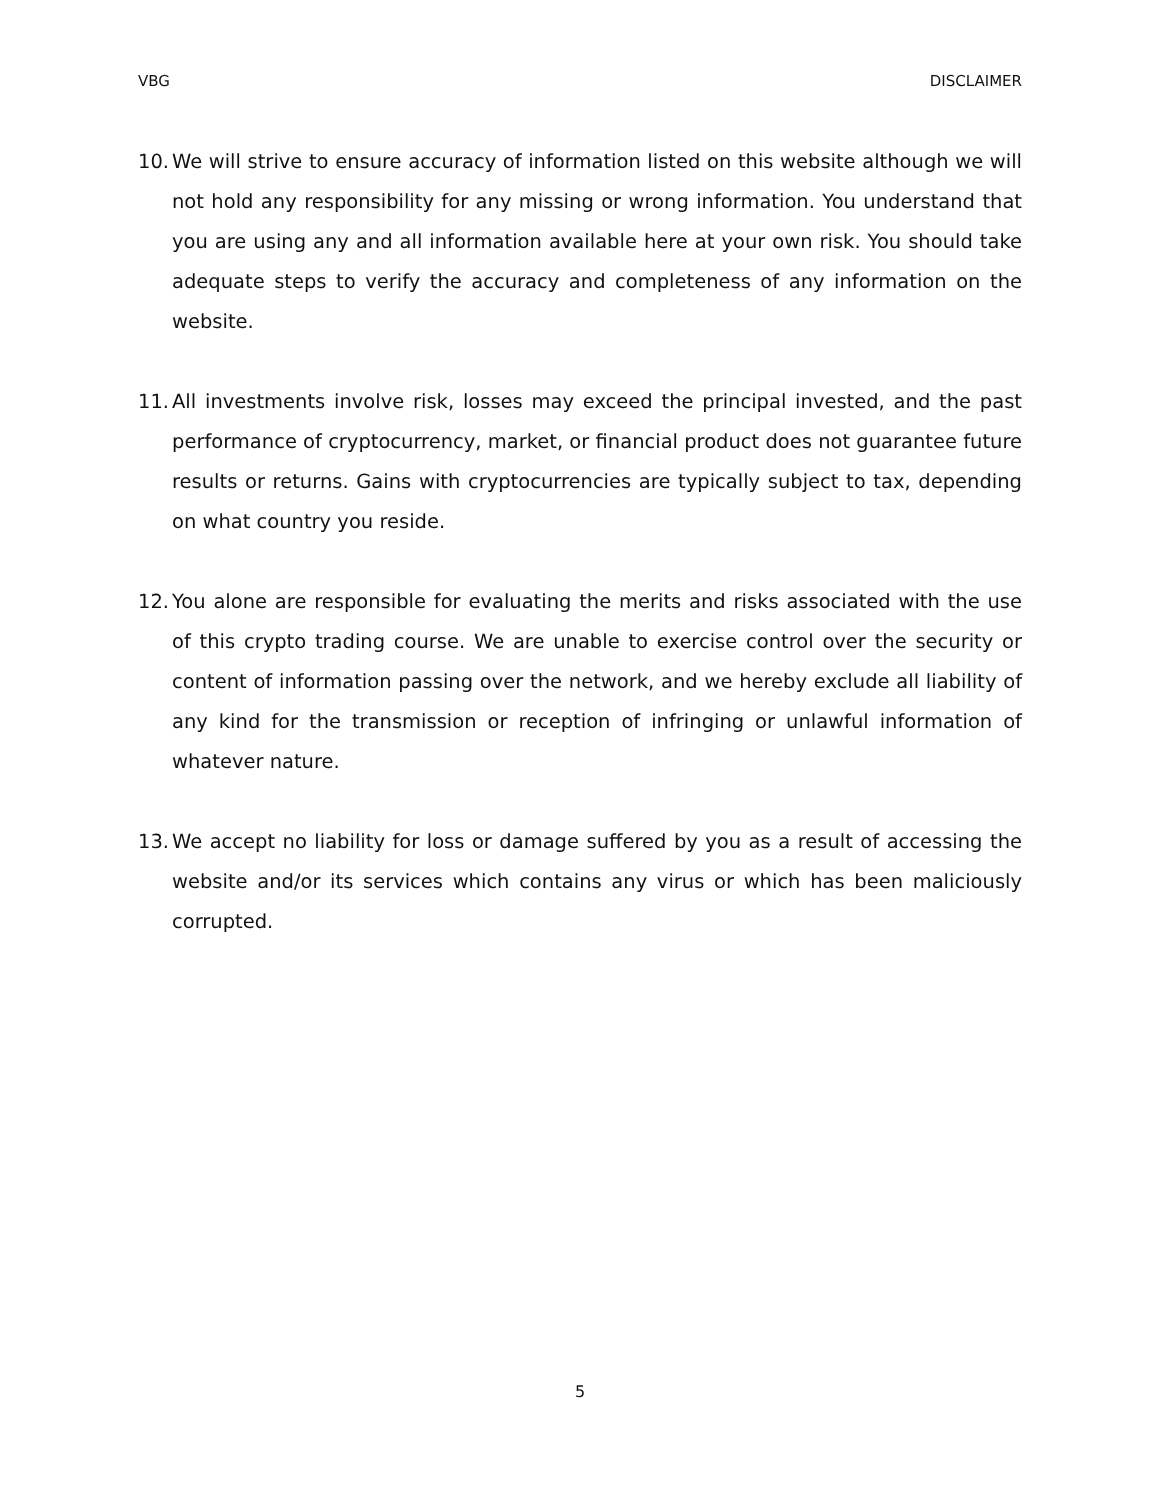VBG DISCLAIMER
10. We will strive to ensure accuracy of information listed on this website although we will not hold any responsibility for any missing or wrong information. You understand that you are using any and all information available here at your own risk. You should take adequate steps to verify the accuracy and completeness of any information on the website.
11. All investments involve risk, losses may exceed the principal invested, and the past performance of cryptocurrency, market, or financial product does not guarantee future results or returns. Gains with cryptocurrencies are typically subject to tax, depending on what country you reside.
12. You alone are responsible for evaluating the merits and risks associated with the use of this crypto trading course. We are unable to exercise control over the security or content of information passing over the network, and we hereby exclude all liability of any kind for the transmission or reception of infringing or unlawful information of whatever nature.
13. We accept no liability for loss or damage suffered by you as a result of accessing the website and/or its services which contains any virus or which has been maliciously corrupted.
5